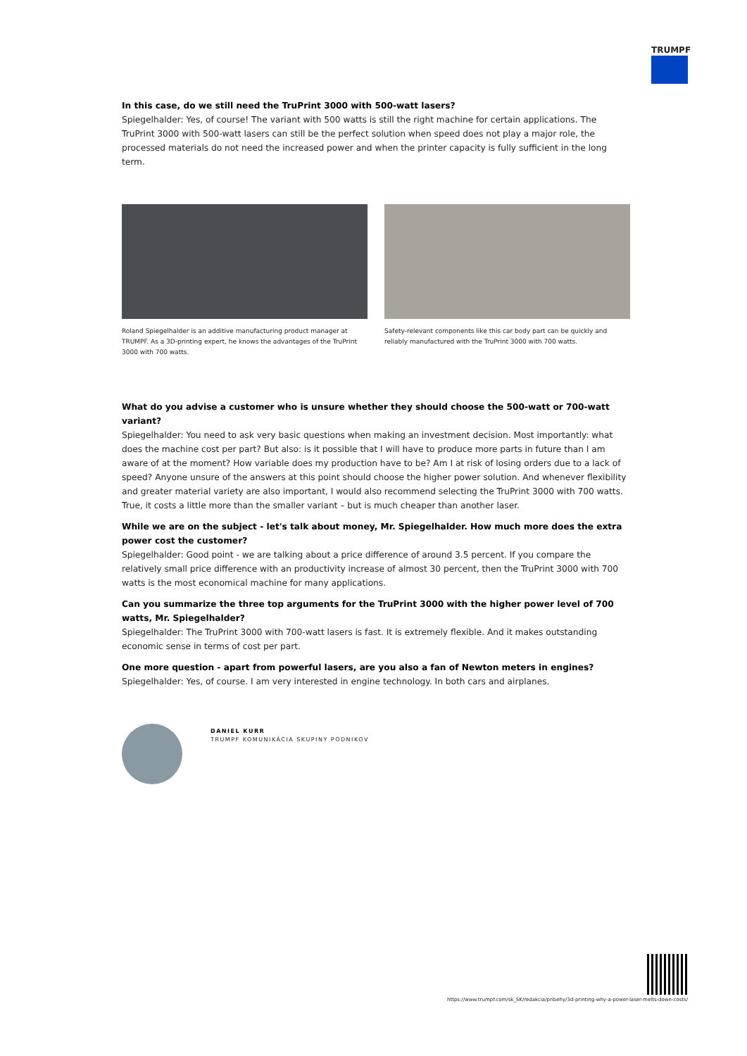TRUMPF
In this case, do we still need the TruPrint 3000 with 500-watt lasers?
Spiegelhalder: Yes, of course! The variant with 500 watts is still the right machine for certain applications. The TruPrint 3000 with 500-watt lasers can still be the perfect solution when speed does not play a major role, the processed materials do not need the increased power and when the printer capacity is fully sufficient in the long term.
Roland Spiegelhalder is an additive manufacturing product manager at TRUMPF. As a 3D-printing expert, he knows the advantages of the TruPrint 3000 with 700 watts.
Safety-relevant components like this car body part can be quickly and reliably manufactured with the TruPrint 3000 with 700 watts.
What do you advise a customer who is unsure whether they should choose the 500-watt or 700-watt variant?
Spiegelhalder: You need to ask very basic questions when making an investment decision. Most importantly: what does the machine cost per part? But also: is it possible that I will have to produce more parts in future than I am aware of at the moment? How variable does my production have to be? Am I at risk of losing orders due to a lack of speed? Anyone unsure of the answers at this point should choose the higher power solution. And whenever flexibility and greater material variety are also important, I would also recommend selecting the TruPrint 3000 with 700 watts. True, it costs a little more than the smaller variant – but is much cheaper than another laser.
While we are on the subject - let's talk about money, Mr. Spiegelhalder. How much more does the extra power cost the customer?
Spiegelhalder: Good point - we are talking about a price difference of around 3.5 percent. If you compare the relatively small price difference with an productivity increase of almost 30 percent, then the TruPrint 3000 with 700 watts is the most economical machine for many applications.
Can you summarize the three top arguments for the TruPrint 3000 with the higher power level of 700 watts, Mr. Spiegelhalder?
Spiegelhalder: The TruPrint 3000 with 700-watt lasers is fast. It is extremely flexible. And it makes outstanding economic sense in terms of cost per part.
One more question - apart from powerful lasers, are you also a fan of Newton meters in engines?
Spiegelhalder: Yes, of course. I am very interested in engine technology. In both cars and airplanes.
DANIEL KURR
TRUMPF KOMUNIKÁCIA SKUPINY PODNIKOV
https://www.trumpf.com/sk_SK/redakcia/pribehy/3d-printing-why-a-power-laser-melts-down-costs/